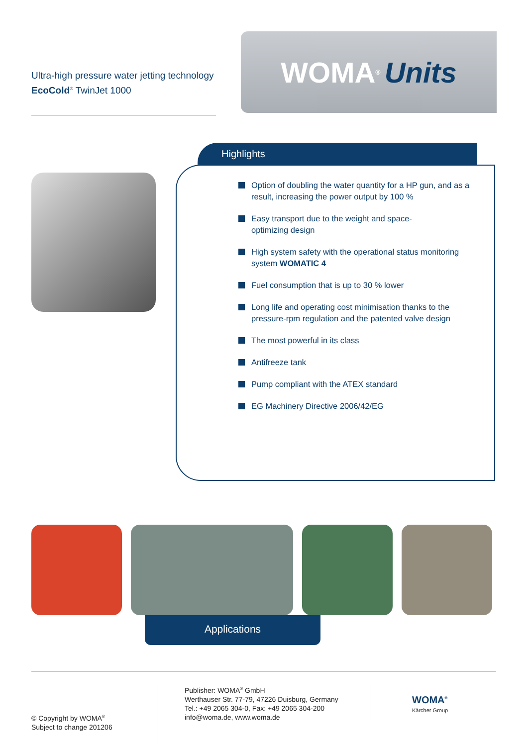Ultra-high pressure water jetting technology
EcoCold<sup>®</sup> TwinJet 1000
WOMA<sup>®</sup> Units
Highlights
Option of doubling the water quantity for a HP gun, and as a result, increasing the power output by 100 %
Easy transport due to the weight and space-
optimizing design
High system safety with the operational status monitoring system WOMATIC 4
Fuel consumption that is up to 30 % lower
Long life and operating cost minimisation thanks to the pressure-rpm regulation and the patented valve design
The most powerful in its class
Antifreeze tank
Pump compliant with the ATEX standard
EG Machinery Directive 2006/42/EG
Applications
© Copyright by WOMA<sup>®</sup>
Subject to change 201206
Publisher: WOMA<sup>®</sup> GmbH
Werthauser Str. 77-79, 47226 Duisburg, Germany
Tel.: +49 2065 304-0, Fax: +49 2065 304-200
info@woma.de, www.woma.de
WOMA<sup>®</sup>
Kärcher Group